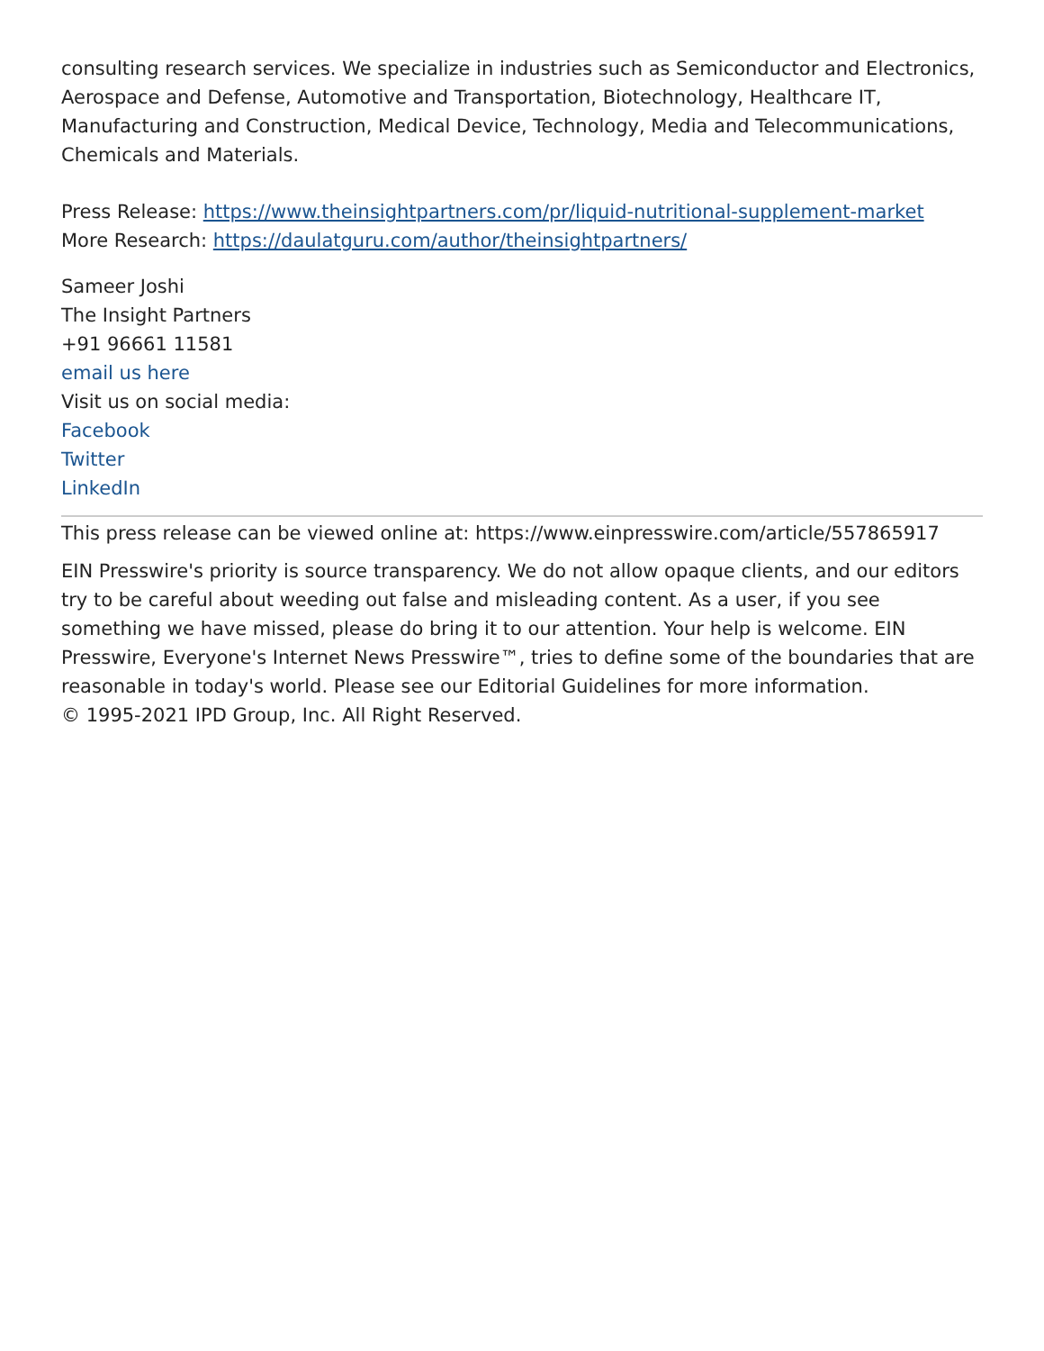consulting research services. We specialize in industries such as Semiconductor and Electronics, Aerospace and Defense, Automotive and Transportation, Biotechnology, Healthcare IT, Manufacturing and Construction, Medical Device, Technology, Media and Telecommunications, Chemicals and Materials.
Press Release: https://www.theinsightpartners.com/pr/liquid-nutritional-supplement-market
More Research: https://daulatguru.com/author/theinsightpartners/
Sameer Joshi
The Insight Partners
+91 96661 11581
email us here
Visit us on social media:
Facebook
Twitter
LinkedIn
This press release can be viewed online at: https://www.einpresswire.com/article/557865917
EIN Presswire's priority is source transparency. We do not allow opaque clients, and our editors try to be careful about weeding out false and misleading content. As a user, if you see something we have missed, please do bring it to our attention. Your help is welcome. EIN Presswire, Everyone's Internet News Presswire™, tries to define some of the boundaries that are reasonable in today's world. Please see our Editorial Guidelines for more information.
© 1995-2021 IPD Group, Inc. All Right Reserved.